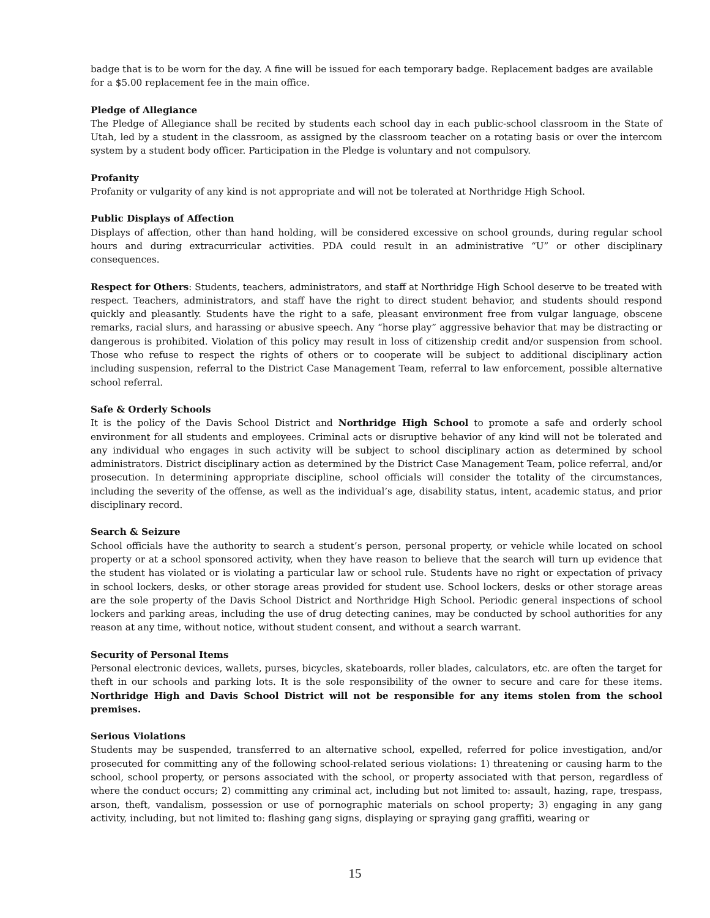badge that is to be worn for the day. A fine will be issued for each temporary badge. Replacement badges are available for a $5.00 replacement fee in the main office.
Pledge of Allegiance
The Pledge of Allegiance shall be recited by students each school day in each public-school classroom in the State of Utah, led by a student in the classroom, as assigned by the classroom teacher on a rotating basis or over the intercom system by a student body officer. Participation in the Pledge is voluntary and not compulsory.
Profanity
Profanity or vulgarity of any kind is not appropriate and will not be tolerated at Northridge High School.
Public Displays of Affection
Displays of affection, other than hand holding, will be considered excessive on school grounds, during regular school hours and during extracurricular activities. PDA could result in an administrative “U” or other disciplinary consequences.
Respect for Others: Students, teachers, administrators, and staff at Northridge High School deserve to be treated with respect. Teachers, administrators, and staff have the right to direct student behavior, and students should respond quickly and pleasantly. Students have the right to a safe, pleasant environment free from vulgar language, obscene remarks, racial slurs, and harassing or abusive speech. Any “horse play” aggressive behavior that may be distracting or dangerous is prohibited. Violation of this policy may result in loss of citizenship credit and/or suspension from school. Those who refuse to respect the rights of others or to cooperate will be subject to additional disciplinary action including suspension, referral to the District Case Management Team, referral to law enforcement, possible alternative school referral.
Safe & Orderly Schools
It is the policy of the Davis School District and Northridge High School to promote a safe and orderly school environment for all students and employees. Criminal acts or disruptive behavior of any kind will not be tolerated and any individual who engages in such activity will be subject to school disciplinary action as determined by school administrators. District disciplinary action as determined by the District Case Management Team, police referral, and/or prosecution. In determining appropriate discipline, school officials will consider the totality of the circumstances, including the severity of the offense, as well as the individual’s age, disability status, intent, academic status, and prior disciplinary record.
Search & Seizure
School officials have the authority to search a student’s person, personal property, or vehicle while located on school property or at a school sponsored activity, when they have reason to believe that the search will turn up evidence that the student has violated or is violating a particular law or school rule. Students have no right or expectation of privacy in school lockers, desks, or other storage areas provided for student use. School lockers, desks or other storage areas are the sole property of the Davis School District and Northridge High School. Periodic general inspections of school lockers and parking areas, including the use of drug detecting canines, may be conducted by school authorities for any reason at any time, without notice, without student consent, and without a search warrant.
Security of Personal Items
Personal electronic devices, wallets, purses, bicycles, skateboards, roller blades, calculators, etc. are often the target for theft in our schools and parking lots. It is the sole responsibility of the owner to secure and care for these items. Northridge High and Davis School District will not be responsible for any items stolen from the school premises.
Serious Violations
Students may be suspended, transferred to an alternative school, expelled, referred for police investigation, and/or prosecuted for committing any of the following school-related serious violations: 1) threatening or causing harm to the school, school property, or persons associated with the school, or property associated with that person, regardless of where the conduct occurs; 2) committing any criminal act, including but not limited to: assault, hazing, rape, trespass, arson, theft, vandalism, possession or use of pornographic materials on school property; 3) engaging in any gang activity, including, but not limited to: flashing gang signs, displaying or spraying gang graffiti, wearing or
15